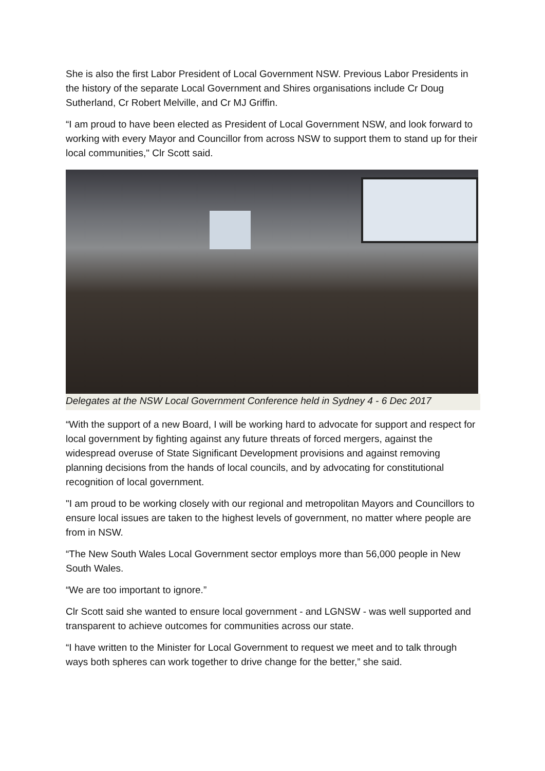She is also the first Labor President of Local Government NSW. Previous Labor Presidents in the history of the separate Local Government and Shires organisations include Cr Doug Sutherland, Cr Robert Melville, and Cr MJ Griffin.
“I am proud to have been elected as President of Local Government NSW, and look forward to working with every Mayor and Councillor from across NSW to support them to stand up for their local communities," Clr Scott said.
Delegates at the NSW Local Government Conference held in Sydney 4 - 6 Dec 2017
“With the support of a new Board, I will be working hard to advocate for support and respect for local government by fighting against any future threats of forced mergers, against the widespread overuse of State Significant Development provisions and against removing planning decisions from the hands of local councils, and by advocating for constitutional recognition of local government.
"I am proud to be working closely with our regional and metropolitan Mayors and Councillors to ensure local issues are taken to the highest levels of government, no matter where people are from in NSW.
“The New South Wales Local Government sector employs more than 56,000 people in New South Wales.
“We are too important to ignore.”
Clr Scott said she wanted to ensure local government - and LGNSW - was well supported and transparent to achieve outcomes for communities across our state.
“I have written to the Minister for Local Government to request we meet and to talk through ways both spheres can work together to drive change for the better,” she said.